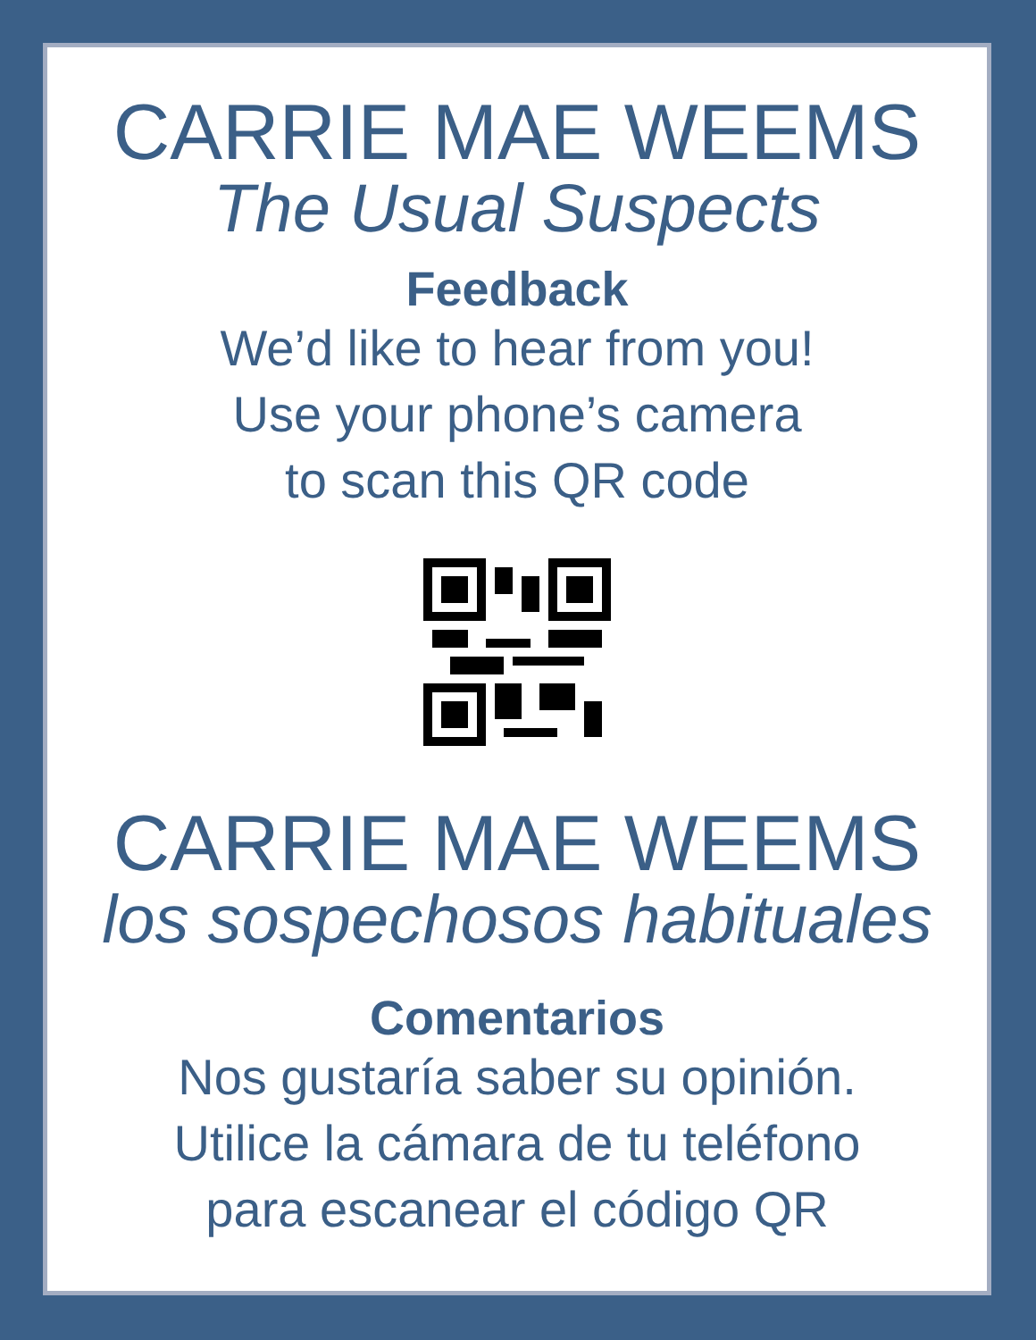CARRIE MAE WEEMS
The Usual Suspects
Feedback
We’d like to hear from you!
Use your phone’s camera
to scan this QR code
CARRIE MAE WEEMS
los sospechosos habituales
Comentarios
Nos gustaría saber su opinión.
Utilice la cámara de tu teléfono
para escanear el código QR